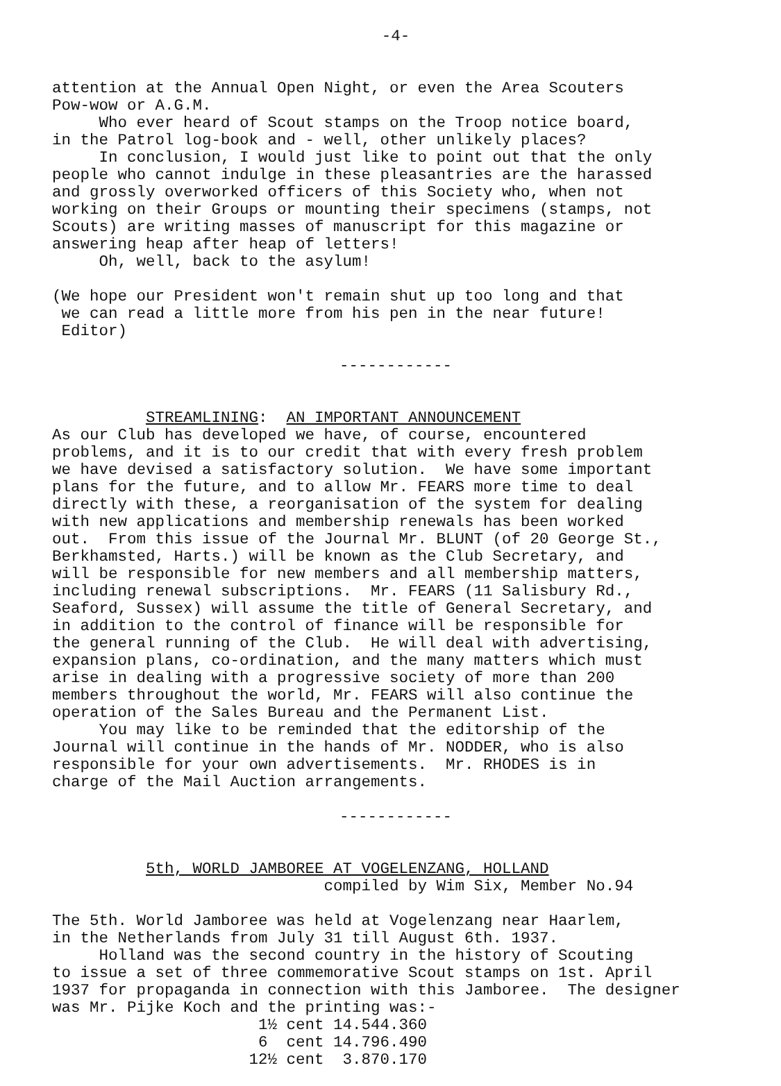-4-
attention at the Annual Open Night, or even the Area Scouters Pow-wow or A.G.M. Who ever heard of Scout stamps on the Troop notice board, in the Patrol log-book and - well, other unlikely places? In conclusion, I would just like to point out that the only people who cannot indulge in these pleasantries are the harassed and grossly overworked officers of this Society who, when not working on their Groups or mounting their specimens (stamps, not Scouts) are writing masses of manuscript for this magazine or answering heap after heap of letters! Oh, well, back to the asylum! (We hope our President won't remain shut up too long and that we can read a little more from his pen in the near future! Editor)
------------
STREAMLINING: AN IMPORTANT ANNOUNCEMENT As our Club has developed we have, of course, encountered problems, and it is to our credit that with every fresh problem we have devised a satisfactory solution. We have some important plans for the future, and to allow Mr. FEARS more time to deal directly with these, a reorganisation of the system for dealing with new applications and membership renewals has been worked out. From this issue of the Journal Mr. BLUNT (of 20 George St., Berkhamsted, Harts.) will be known as the Club Secretary, and will be responsible for new members and all membership matters, including renewal subscriptions. Mr. FEARS (11 Salisbury Rd., Seaford, Sussex) will assume the title of General Secretary, and in addition to the control of finance will be responsible for the general running of the Club. He will deal with advertising, expansion plans, co-ordination, and the many matters which must arise in dealing with a progressive society of more than 200 members throughout the world, Mr. FEARS will also continue the operation of the Sales Bureau and the Permanent List. You may like to be reminded that the editorship of the Journal will continue in the hands of Mr. NODDER, who is also responsible for your own advertisements. Mr. RHODES is in charge of the Mail Auction arrangements.
------------
5th, WORLD JAMBOREE AT VOGELENZANG, HOLLAND compiled by Wim Six, Member No.94 The 5th. World Jamboree was held at Vogelenzang near Haarlem, in the Netherlands from July 31 till August 6th. 1937. Holland was the second country in the history of Scouting to issue a set of three commemorative Scout stamps on 1st. April 1937 for propaganda in connection with this Jamboree. The designer was Mr. Pijke Koch and the printing was:- 1½ cent 14.544.360 6 cent 14.796.490 12½ cent 3.870.170